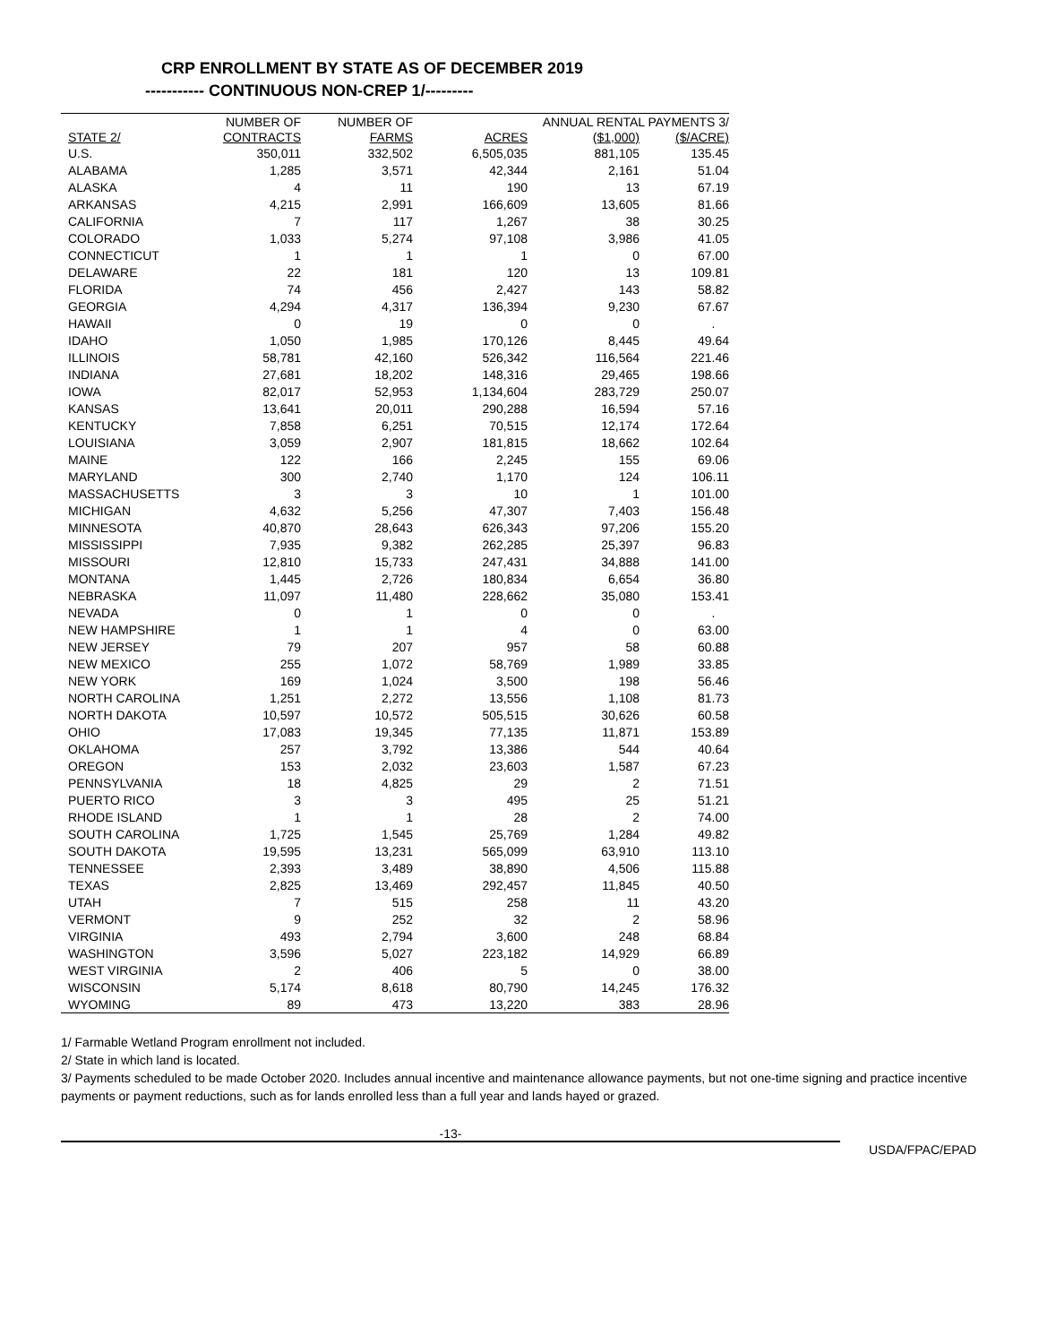CRP ENROLLMENT BY STATE AS OF DECEMBER 2019
----------- CONTINUOUS NON-CREP 1/---------
| | NUMBER OF | NUMBER OF | | ANNUAL RENTAL PAYMENTS 3/ | |
| --- | --- | --- | --- | --- | --- |
| STATE 2/ | CONTRACTS | FARMS | ACRES | ($1,000) | ($/ACRE) |
| U.S. | 350,011 | 332,502 | 6,505,035 | 881,105 | 135.45 |
| ALABAMA | 1,285 | 3,571 | 42,344 | 2,161 | 51.04 |
| ALASKA | 4 | 11 | 190 | 13 | 67.19 |
| ARKANSAS | 4,215 | 2,991 | 166,609 | 13,605 | 81.66 |
| CALIFORNIA | 7 | 117 | 1,267 | 38 | 30.25 |
| COLORADO | 1,033 | 5,274 | 97,108 | 3,986 | 41.05 |
| CONNECTICUT | 1 | 1 | 1 | 0 | 67.00 |
| DELAWARE | 22 | 181 | 120 | 13 | 109.81 |
| FLORIDA | 74 | 456 | 2,427 | 143 | 58.82 |
| GEORGIA | 4,294 | 4,317 | 136,394 | 9,230 | 67.67 |
| HAWAII | 0 | 19 | 0 | 0 | . |
| IDAHO | 1,050 | 1,985 | 170,126 | 8,445 | 49.64 |
| ILLINOIS | 58,781 | 42,160 | 526,342 | 116,564 | 221.46 |
| INDIANA | 27,681 | 18,202 | 148,316 | 29,465 | 198.66 |
| IOWA | 82,017 | 52,953 | 1,134,604 | 283,729 | 250.07 |
| KANSAS | 13,641 | 20,011 | 290,288 | 16,594 | 57.16 |
| KENTUCKY | 7,858 | 6,251 | 70,515 | 12,174 | 172.64 |
| LOUISIANA | 3,059 | 2,907 | 181,815 | 18,662 | 102.64 |
| MAINE | 122 | 166 | 2,245 | 155 | 69.06 |
| MARYLAND | 300 | 2,740 | 1,170 | 124 | 106.11 |
| MASSACHUSETTS | 3 | 3 | 10 | 1 | 101.00 |
| MICHIGAN | 4,632 | 5,256 | 47,307 | 7,403 | 156.48 |
| MINNESOTA | 40,870 | 28,643 | 626,343 | 97,206 | 155.20 |
| MISSISSIPPI | 7,935 | 9,382 | 262,285 | 25,397 | 96.83 |
| MISSOURI | 12,810 | 15,733 | 247,431 | 34,888 | 141.00 |
| MONTANA | 1,445 | 2,726 | 180,834 | 6,654 | 36.80 |
| NEBRASKA | 11,097 | 11,480 | 228,662 | 35,080 | 153.41 |
| NEVADA | 0 | 1 | 0 | 0 | . |
| NEW HAMPSHIRE | 1 | 1 | 4 | 0 | 63.00 |
| NEW JERSEY | 79 | 207 | 957 | 58 | 60.88 |
| NEW MEXICO | 255 | 1,072 | 58,769 | 1,989 | 33.85 |
| NEW YORK | 169 | 1,024 | 3,500 | 198 | 56.46 |
| NORTH CAROLINA | 1,251 | 2,272 | 13,556 | 1,108 | 81.73 |
| NORTH DAKOTA | 10,597 | 10,572 | 505,515 | 30,626 | 60.58 |
| OHIO | 17,083 | 19,345 | 77,135 | 11,871 | 153.89 |
| OKLAHOMA | 257 | 3,792 | 13,386 | 544 | 40.64 |
| OREGON | 153 | 2,032 | 23,603 | 1,587 | 67.23 |
| PENNSYLVANIA | 18 | 4,825 | 29 | 2 | 71.51 |
| PUERTO RICO | 3 | 3 | 495 | 25 | 51.21 |
| RHODE ISLAND | 1 | 1 | 28 | 2 | 74.00 |
| SOUTH CAROLINA | 1,725 | 1,545 | 25,769 | 1,284 | 49.82 |
| SOUTH DAKOTA | 19,595 | 13,231 | 565,099 | 63,910 | 113.10 |
| TENNESSEE | 2,393 | 3,489 | 38,890 | 4,506 | 115.88 |
| TEXAS | 2,825 | 13,469 | 292,457 | 11,845 | 40.50 |
| UTAH | 7 | 515 | 258 | 11 | 43.20 |
| VERMONT | 9 | 252 | 32 | 2 | 58.96 |
| VIRGINIA | 493 | 2,794 | 3,600 | 248 | 68.84 |
| WASHINGTON | 3,596 | 5,027 | 223,182 | 14,929 | 66.89 |
| WEST VIRGINIA | 2 | 406 | 5 | 0 | 38.00 |
| WISCONSIN | 5,174 | 8,618 | 80,790 | 14,245 | 176.32 |
| WYOMING | 89 | 473 | 13,220 | 383 | 28.96 |
1/ Farmable Wetland Program enrollment not included.
2/ State in which land is located.
3/ Payments scheduled to be made October 2020. Includes annual incentive and maintenance allowance payments, but not one-time signing and practice incentive payments or payment reductions, such as for lands enrolled less than a full year and lands hayed or grazed.
-13-
USDA/FPAC/EPAD